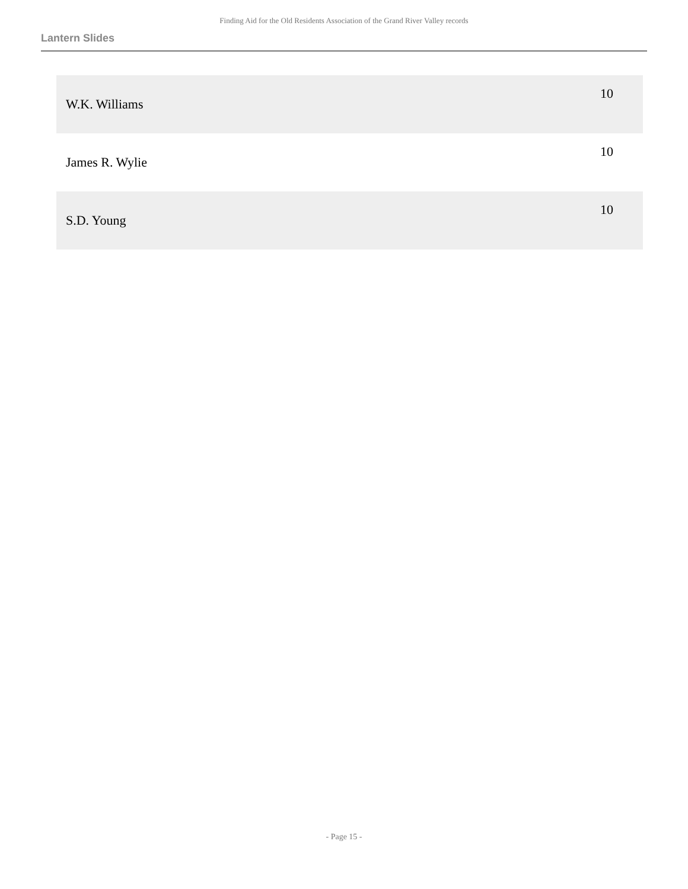Finding Aid for the Old Residents Association of the Grand River Valley records
Lantern Slides
| W.K. Williams | 10 |
| James R. Wylie | 10 |
| S.D. Young | 10 |
- Page 15 -